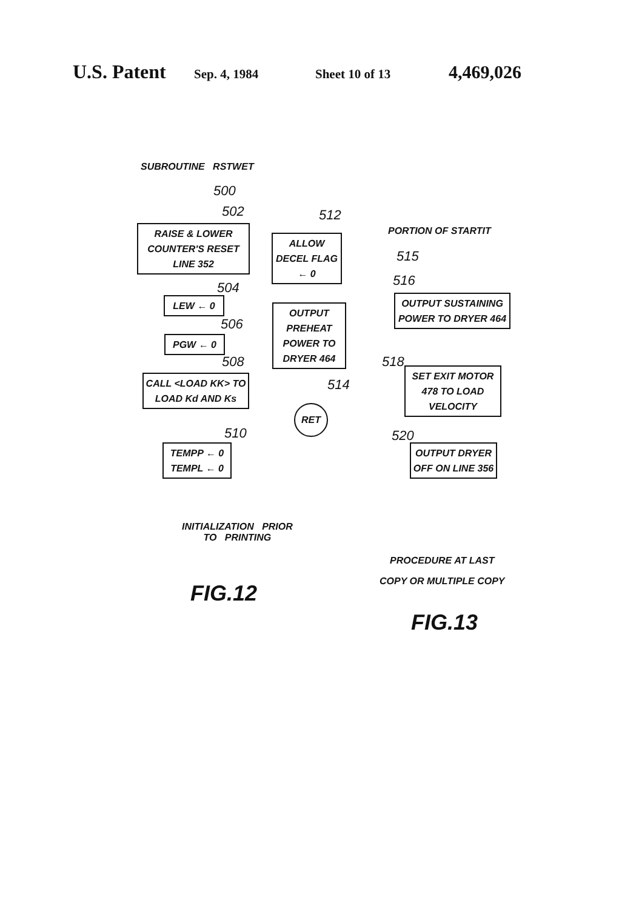U.S. Patent Sep. 4, 1984 Sheet 10 of 13 4,469,026
SUBROUTINE RSTWET
500
502
RAISE & LOWER COUNTER'S RESET LINE 352
504
LEW ← 0
506
PGW ← 0
508
CALL <LOAD KK> TO LOAD Kd AND Ks
510
TEMPP ← 0
TEMPL ← 0
512
ALLOW DECEL FLAG ← 0
OUTPUT PREHEAT POWER TO DRYER 464
514
RET
INITIALIZATION PRIOR
TO PRINTING
FIG.12
PORTION OF STARTIT
515
516
OUTPUT SUSTAINING POWER TO DRYER 464
518
SET EXIT MOTOR 478 TO LOAD VELOCITY
520
OUTPUT DRYER OFF ON LINE 356
PROCEDURE AT LAST
COPY OR MULTIPLE COPY
FIG.13